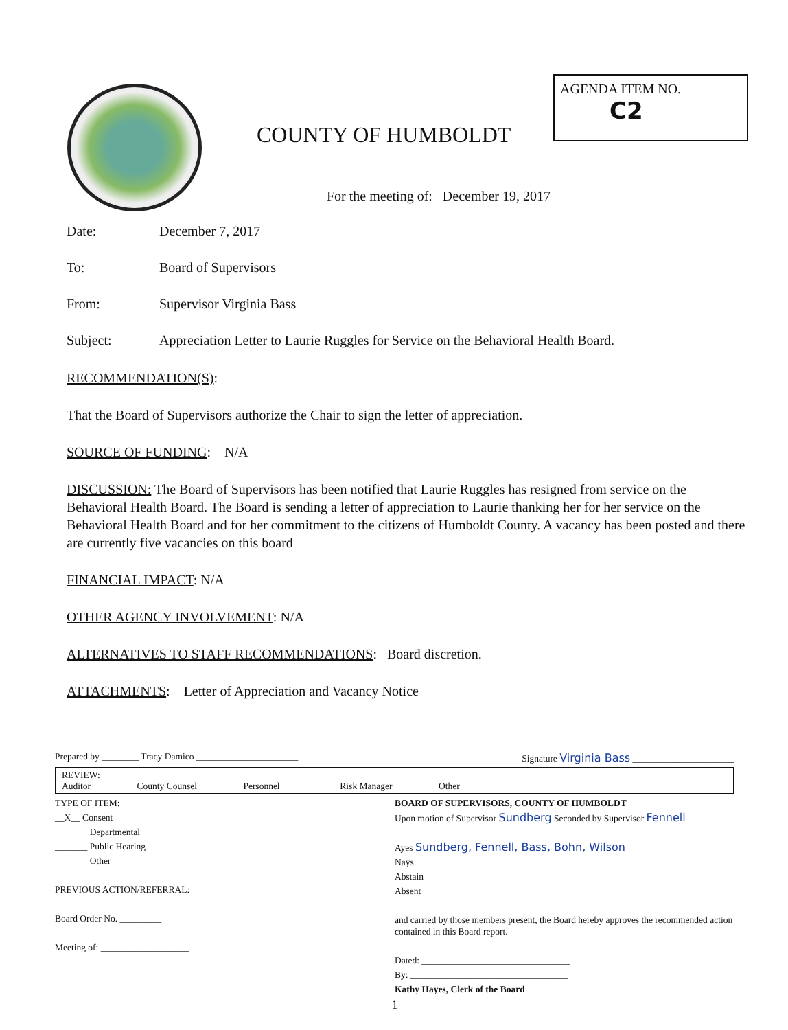AGENDA ITEM NO.
C2
COUNTY OF HUMBOLDT
For the meeting of: December 19, 2017
Date: December 7, 2017
To: Board of Supervisors
From: Supervisor Virginia Bass
Subject: Appreciation Letter to Laurie Ruggles for Service on the Behavioral Health Board.
RECOMMENDATION(S):
That the Board of Supervisors authorize the Chair to sign the letter of appreciation.
SOURCE OF FUNDING: N/A
DISCUSSION: The Board of Supervisors has been notified that Laurie Ruggles has resigned from service on the Behavioral Health Board. The Board is sending a letter of appreciation to Laurie thanking her for her service on the Behavioral Health Board and for her commitment to the citizens of Humboldt County. A vacancy has been posted and there are currently five vacancies on this board
FINANCIAL IMPACT: N/A
OTHER AGENCY INVOLVEMENT: N/A
ALTERNATIVES TO STAFF RECOMMENDATIONS: Board discretion.
ATTACHMENTS: Letter of Appreciation and Vacancy Notice
Prepared by ________ Tracy Damico ______________________ Signature Virginia Bass ______________________
REVIEW:
Auditor ________ County Counsel ________ Personnel ___________ Risk Manager ________ Other ________
TYPE OF ITEM:
__X__ Consent
_______ Departmental
_______ Public Hearing
_______ Other ________
PREVIOUS ACTION/REFERRAL:
Board Order No. _________
Meeting of: ___________________
BOARD OF SUPERVISORS, COUNTY OF HUMBOLDT
Upon motion of Supervisor Sundberg Seconded by Supervisor Fennell
Ayes Sundberg, Fennell, Bass, Bohn, Wilson
Nays
Abstain
Absent
and carried by those members present, the Board hereby approves the recommended action contained in this Board report.
Dated: ________________________________
By: __________________________________
Kathy Hayes, Clerk of the Board
1